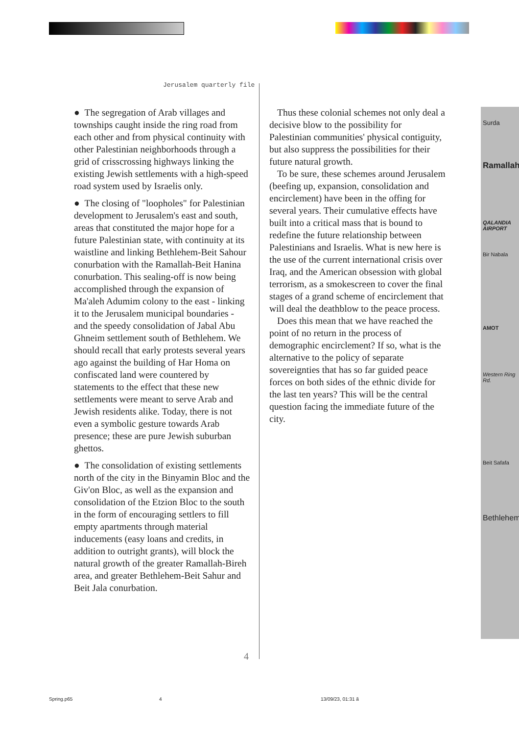Jerusalem quarterly file
● The segregation of Arab villages and townships caught inside the ring road from each other and from physical continuity with other Palestinian neighborhoods through a grid of crisscrossing highways linking the existing Jewish settlements with a high-speed road system used by Israelis only.
● The closing of "loopholes" for Palestinian development to Jerusalem's east and south, areas that constituted the major hope for a future Palestinian state, with continuity at its waistline and linking Bethlehem-Beit Sahour conurbation with the Ramallah-Beit Hanina conurbation. This sealing-off is now being accomplished through the expansion of Ma'aleh Adumim colony to the east - linking it to the Jerusalem municipal boundaries - and the speedy consolidation of Jabal Abu Ghneim settlement south of Bethlehem. We should recall that early protests several years ago against the building of Har Homa on confiscated land were countered by statements to the effect that these new settlements were meant to serve Arab and Jewish residents alike. Today, there is not even a symbolic gesture towards Arab presence; these are pure Jewish suburban ghettos.
● The consolidation of existing settlements north of the city in the Binyamin Bloc and the Giv'on Bloc, as well as the expansion and consolidation of the Etzion Bloc to the south in the form of encouraging settlers to fill empty apartments through material inducements (easy loans and credits, in addition to outright grants), will block the natural growth of the greater Ramallah-Bireh area, and greater Bethlehem-Beit Sahur and Beit Jala conurbation.
Thus these colonial schemes not only deal a decisive blow to the possibility for Palestinian communities' physical contiguity, but also suppress the possibilities for their future natural growth.
To be sure, these schemes around Jerusalem (beefing up, expansion, consolidation and encirclement) have been in the offing for several years. Their cumulative effects have built into a critical mass that is bound to redefine the future relationship between Palestinians and Israelis. What is new here is the use of the current international crisis over Iraq, and the American obsession with global terrorism, as a smokescreen to cover the final stages of a grand scheme of encirclement that will deal the deathblow to the peace process.
Does this mean that we have reached the point of no return in the process of demographic encirclement? If so, what is the alternative to the policy of separate sovereignties that has so far guided peace forces on both sides of the ethnic divide for the last ten years? This will be the central question facing the immediate future of the city.
Surda
Ramallah
QALANDIA AIRPORT
Bir Nabala
AMOT
Western Ring Rd.
Beit Safafa
Bethlehem
4
Spring.p65 4 13/09/23, 01:31 ã